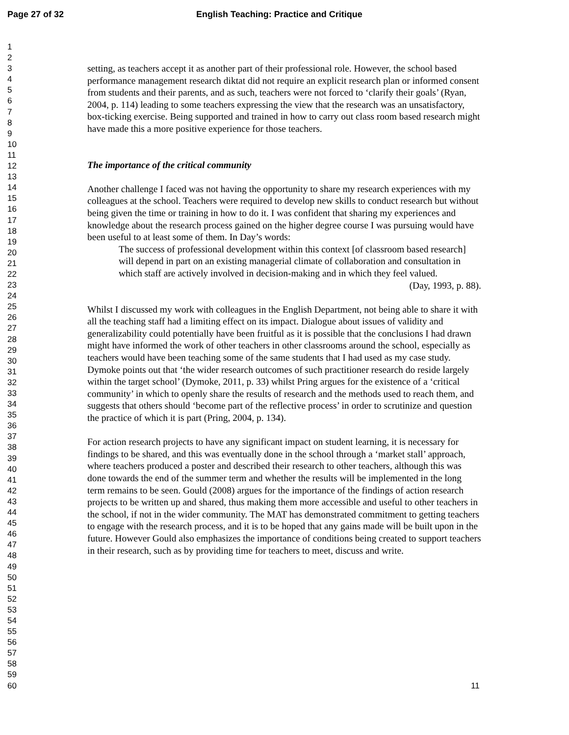Page 27 of 32 English Teaching: Practice and Critique
1
2
3
4
5
6
7
8
9
10
11
12
13
14
15
16
17
18
19
20
21
22
23
24
25
26
27
28
29
30
31
32
33
34
35
36
37
38
39
40
41
42
43
44
45
46
47
48
49
50
51
52
53
54
55
56
57
58
59
60
setting, as teachers accept it as another part of their professional role. However, the school based performance management research diktat did not require an explicit research plan or informed consent from students and their parents, and as such, teachers were not forced to ‘clarify their goals’ (Ryan, 2004, p. 114) leading to some teachers expressing the view that the research was an unsatisfactory, box-ticking exercise. Being supported and trained in how to carry out class room based research might have made this a more positive experience for those teachers.
The importance of the critical community
Another challenge I faced was not having the opportunity to share my research experiences with my colleagues at the school. Teachers were required to develop new skills to conduct research but without being given the time or training in how to do it. I was confident that sharing my experiences and knowledge about the research process gained on the higher degree course I was pursuing would have been useful to at least some of them. In Day’s words:
The success of professional development within this context [of classroom based research] will depend in part on an existing managerial climate of collaboration and consultation in which staff are actively involved in decision-making and in which they feel valued.
(Day, 1993, p. 88).
Whilst I discussed my work with colleagues in the English Department, not being able to share it with all the teaching staff had a limiting effect on its impact. Dialogue about issues of validity and generalizability could potentially have been fruitful as it is possible that the conclusions I had drawn might have informed the work of other teachers in other classrooms around the school, especially as teachers would have been teaching some of the same students that I had used as my case study. Dymoke points out that ‘the wider research outcomes of such practitioner research do reside largely within the target school’ (Dymoke, 2011, p. 33) whilst Pring argues for the existence of a ‘critical community’ in which to openly share the results of research and the methods used to reach them, and suggests that others should ‘become part of the reflective process’ in order to scrutinize and question the practice of which it is part (Pring, 2004, p. 134).
For action research projects to have any significant impact on student learning, it is necessary for findings to be shared, and this was eventually done in the school through a ‘market stall’ approach, where teachers produced a poster and described their research to other teachers, although this was done towards the end of the summer term and whether the results will be implemented in the long term remains to be seen. Gould (2008) argues for the importance of the findings of action research projects to be written up and shared, thus making them more accessible and useful to other teachers in the school, if not in the wider community. The MAT has demonstrated commitment to getting teachers to engage with the research process, and it is to be hoped that any gains made will be built upon in the future. However Gould also emphasizes the importance of conditions being created to support teachers in their research, such as by providing time for teachers to meet, discuss and write.
11